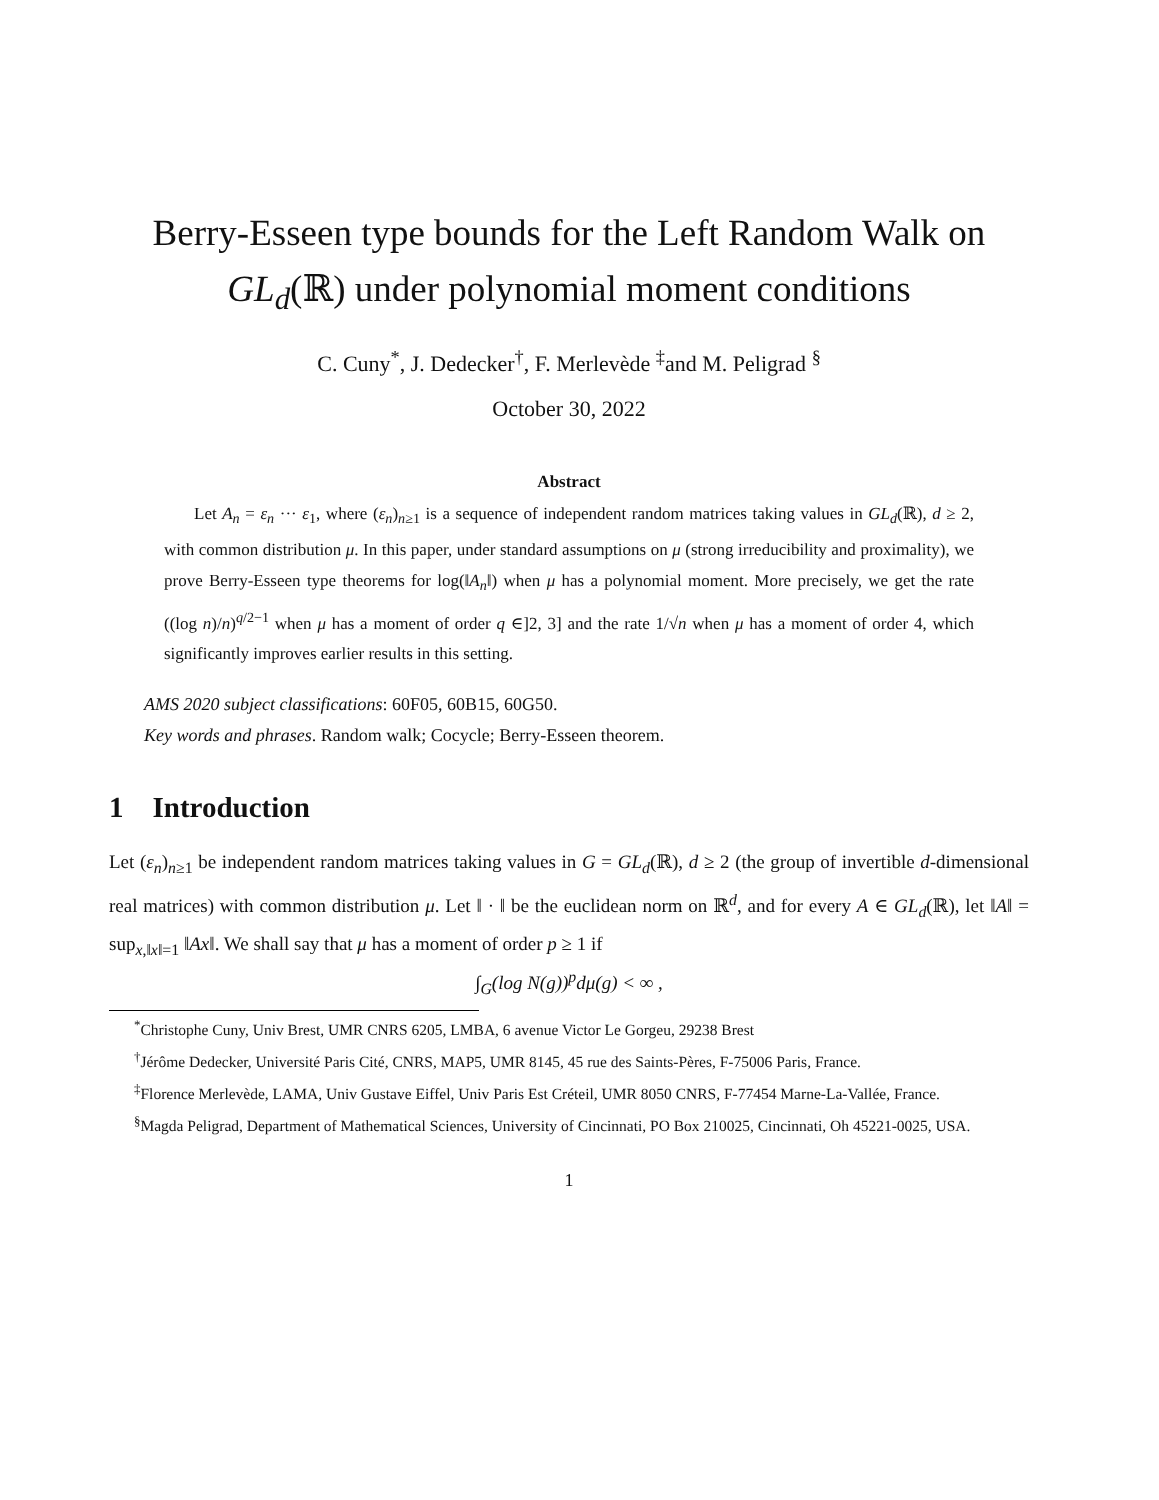Berry-Esseen type bounds for the Left Random Walk on
GL<sub>d</sub>(ℝ) under polynomial moment conditions
C. Cuny<sup>*</sup>, J. Dedecker<sup>†</sup>, F. Merlevède <sup>‡</sup>and M. Peligrad <sup>§</sup>
October 30, 2022
Abstract
Let A<sub>n</sub> = ε<sub>n</sub> ··· ε<sub>1</sub>, where (ε<sub>n</sub>)<sub>n≥1</sub> is a sequence of independent random matrices taking values in GL<sub>d</sub>(ℝ), d ≥ 2, with common distribution μ. In this paper, under standard assumptions on μ (strong irreducibility and proximality), we prove Berry-Esseen type theorems for log(‖A<sub>n</sub>‖) when μ has a polynomial moment. More precisely, we get the rate ((log n)/n)<sup>q/2−1</sup> when μ has a moment of order q ∈]2, 3] and the rate 1/√n when μ has a moment of order 4, which significantly improves earlier results in this setting.
AMS 2020 subject classifications: 60F05, 60B15, 60G50.
Key words and phrases. Random walk; Cocycle; Berry-Esseen theorem.
1 Introduction
Let (ε<sub>n</sub>)<sub>n≥1</sub> be independent random matrices taking values in G = GL<sub>d</sub>(ℝ), d ≥ 2 (the group of invertible d-dimensional real matrices) with common distribution μ. Let ‖ · ‖ be the euclidean norm on ℝ<sup>d</sup>, and for every A ∈ GL<sub>d</sub>(ℝ), let ‖A‖ = sup<sub>x,‖x‖=1</sub> ‖Ax‖. We shall say that μ has a moment of order p ≥ 1 if
∫<sub>G</sub>(log N(g))<sup>p</sup>dμ(g) < ∞ ,
<sup>*</sup> Christophe Cuny, Univ Brest, UMR CNRS 6205, LMBA, 6 avenue Victor Le Gorgeu, 29238 Brest
<sup>†</sup> Jérôme Dedecker, Université Paris Cité, CNRS, MAP5, UMR 8145, 45 rue des Saints-Pères, F-75006 Paris, France.
<sup>‡</sup> Florence Merlevède, LAMA, Univ Gustave Eiffel, Univ Paris Est Créteil, UMR 8050 CNRS, F-77454 Marne-La-Vallée, France.
<sup>§</sup> Magda Peligrad, Department of Mathematical Sciences, University of Cincinnati, PO Box 210025, Cincinnati, Oh 45221-0025, USA.
1